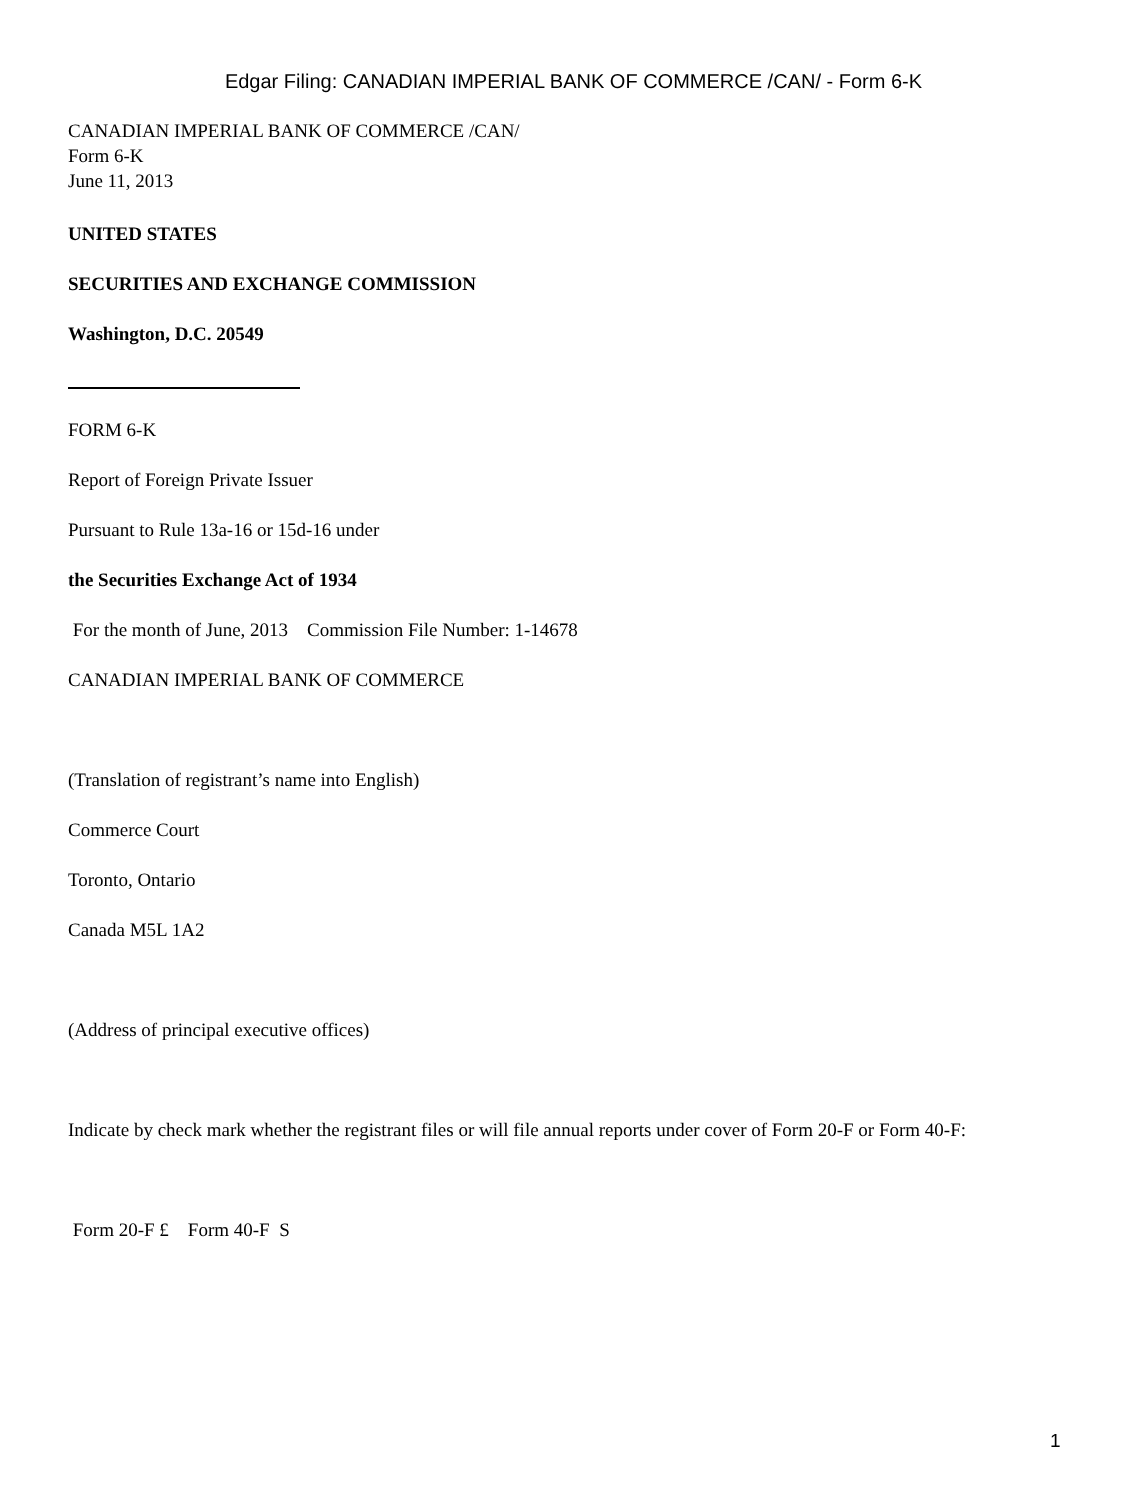Edgar Filing: CANADIAN IMPERIAL BANK OF COMMERCE /CAN/ - Form 6-K
CANADIAN IMPERIAL BANK OF COMMERCE /CAN/
Form 6-K
June 11, 2013
UNITED STATES
SECURITIES AND EXCHANGE COMMISSION
Washington, D.C. 20549
FORM 6-K
Report of Foreign Private Issuer
Pursuant to Rule 13a-16 or 15d-16 under
the Securities Exchange Act of 1934
For the month of June, 2013 Commission File Number: 1-14678
CANADIAN IMPERIAL BANK OF COMMERCE
(Translation of registrant’s name into English)
Commerce Court
Toronto, Ontario
Canada M5L 1A2
(Address of principal executive offices)
Indicate by check mark whether the registrant files or will file annual reports under cover of Form 20-F or Form 40-F:
Form 20-F £ Form 40-F S
1